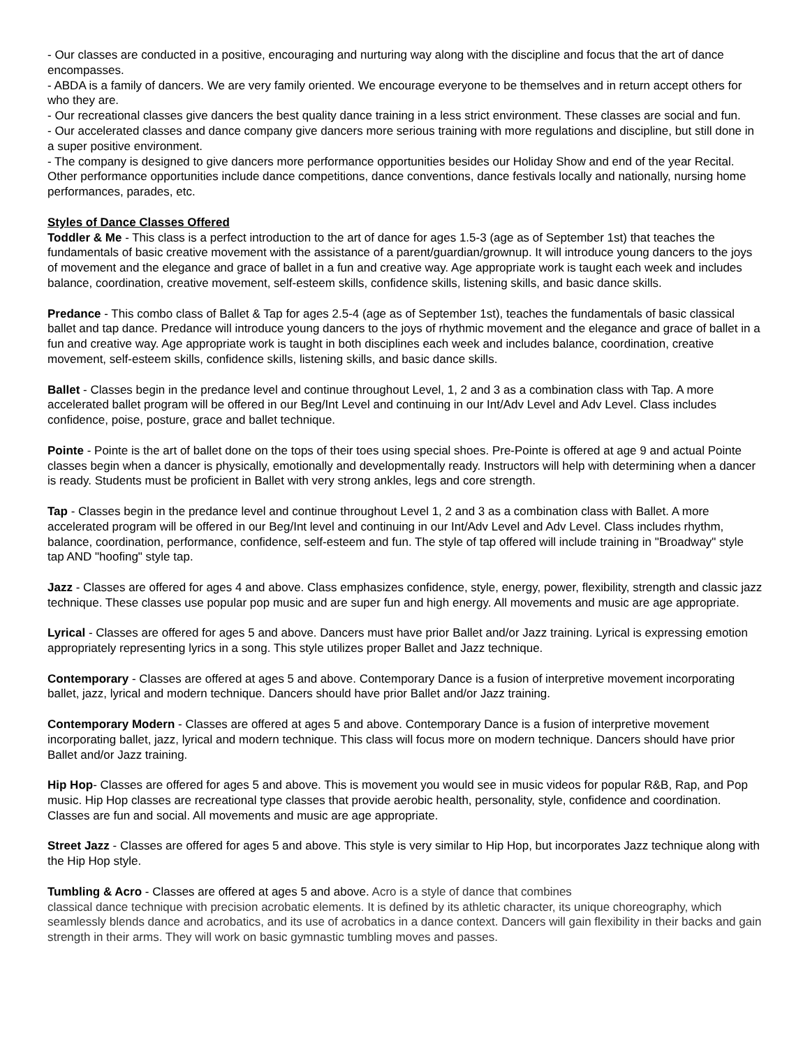- Our classes are conducted in a positive, encouraging and nurturing way along with the discipline and focus that the art of dance encompasses.
- ABDA is a family of dancers. We are very family oriented. We encourage everyone to be themselves and in return accept others for who they are.
- Our recreational classes give dancers the best quality dance training in a less strict environment. These classes are social and fun.
- Our accelerated classes and dance company give dancers more serious training with more regulations and discipline, but still done in a super positive environment.
- The company is designed to give dancers more performance opportunities besides our Holiday Show and end of the year Recital. Other performance opportunities include dance competitions, dance conventions, dance festivals locally and nationally, nursing home performances, parades, etc.
Styles of Dance Classes Offered
Toddler & Me - This class is a perfect introduction to the art of dance for ages 1.5-3 (age as of September 1st) that teaches the fundamentals of basic creative movement with the assistance of a parent/guardian/grownup. It will introduce young dancers to the joys of movement and the elegance and grace of ballet in a fun and creative way. Age appropriate work is taught each week and includes balance, coordination, creative movement, self-esteem skills, confidence skills, listening skills, and basic dance skills.
Predance - This combo class of Ballet & Tap for ages 2.5-4 (age as of September 1st), teaches the fundamentals of basic classical ballet and tap dance. Predance will introduce young dancers to the joys of rhythmic movement and the elegance and grace of ballet in a fun and creative way. Age appropriate work is taught in both disciplines each week and includes balance, coordination, creative movement, self-esteem skills, confidence skills, listening skills, and basic dance skills.
Ballet - Classes begin in the predance level and continue throughout Level, 1, 2 and 3 as a combination class with Tap. A more accelerated ballet program will be offered in our Beg/Int Level and continuing in our Int/Adv Level and Adv Level. Class includes confidence, poise, posture, grace and ballet technique.
Pointe - Pointe is the art of ballet done on the tops of their toes using special shoes. Pre-Pointe is offered at age 9 and actual Pointe classes begin when a dancer is physically, emotionally and developmentally ready. Instructors will help with determining when a dancer is ready. Students must be proficient in Ballet with very strong ankles, legs and core strength.
Tap - Classes begin in the predance level and continue throughout Level 1, 2 and 3 as a combination class with Ballet. A more accelerated program will be offered in our Beg/Int level and continuing in our Int/Adv Level and Adv Level. Class includes rhythm, balance, coordination, performance, confidence, self-esteem and fun. The style of tap offered will include training in "Broadway" style tap AND "hoofing" style tap.
Jazz - Classes are offered for ages 4 and above. Class emphasizes confidence, style, energy, power, flexibility, strength and classic jazz technique. These classes use popular pop music and are super fun and high energy. All movements and music are age appropriate.
Lyrical - Classes are offered for ages 5 and above. Dancers must have prior Ballet and/or Jazz training. Lyrical is expressing emotion appropriately representing lyrics in a song. This style utilizes proper Ballet and Jazz technique.
Contemporary - Classes are offered at ages 5 and above. Contemporary Dance is a fusion of interpretive movement incorporating ballet, jazz, lyrical and modern technique. Dancers should have prior Ballet and/or Jazz training.
Contemporary Modern - Classes are offered at ages 5 and above. Contemporary Dance is a fusion of interpretive movement incorporating ballet, jazz, lyrical and modern technique. This class will focus more on modern technique. Dancers should have prior Ballet and/or Jazz training.
Hip Hop- Classes are offered for ages 5 and above. This is movement you would see in music videos for popular R&B, Rap, and Pop music. Hip Hop classes are recreational type classes that provide aerobic health, personality, style, confidence and coordination. Classes are fun and social. All movements and music are age appropriate.
Street Jazz - Classes are offered for ages 5 and above. This style is very similar to Hip Hop, but incorporates Jazz technique along with the Hip Hop style.
Tumbling & Acro - Classes are offered at ages 5 and above. Acro is a style of dance that combines
classical dance technique with precision acrobatic elements. It is defined by its athletic character, its unique choreography, which seamlessly blends dance and acrobatics, and its use of acrobatics in a dance context. Dancers will gain flexibility in their backs and gain strength in their arms. They will work on basic gymnastic tumbling moves and passes.